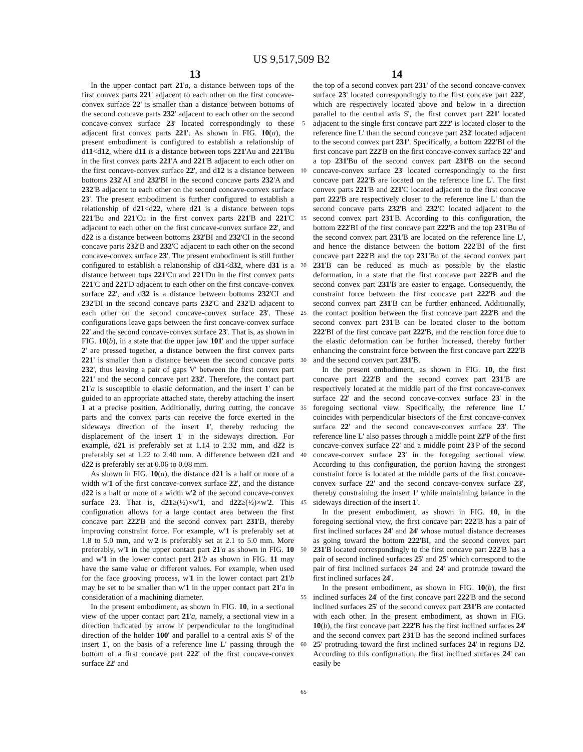US 9,517,509 B2
13 14
In the upper contact part 21'a, a distance between tops of the first convex parts 221' adjacent to each other on the first concave-convex surface 22' is smaller than a distance between bottoms of the second concave parts 232' adjacent to each other on the second concave-convex surface 23' located correspondingly to these adjacent first convex parts 221'. As shown in FIG. 10(a), the present embodiment is configured to establish a relationship of d11<d12, where d11 is a distance between tops 221'Au and 221'Bu in the first convex parts 221'A and 221'B adjacent to each other on the first concave-convex surface 22', and d12 is a distance between bottoms 232'AI and 232'BI in the second concave parts 232'A and 232'B adjacent to each other on the second concave-convex surface 23'. The present embodiment is further configured to establish a relationship of d21<d22, where d21 is a distance between tops 221'Bu and 221'Cu in the first convex parts 221'B and 221'C adjacent to each other on the first concave-convex surface 22', and d22 is a distance between bottoms 232'BI and 232'CI in the second concave parts 232'B and 232'C adjacent to each other on the second concave-convex surface 23'. The present embodiment is still further configured to establish a relationship of d31<d32, where d31 is a distance between tops 221'Cu and 221'Du in the first convex parts 221'C and 221'D adjacent to each other on the first concave-convex surface 22', and d32 is a distance between bottoms 232'CI and 232'DI in the second concave parts 232'C and 232'D adjacent to each other on the second concave-convex surface 23'. These configurations leave gaps between the first concave-convex surface 22' and the second concave-convex surface 23'. That is, as shown in FIG. 10(b), in a state that the upper jaw 101' and the upper surface 2' are pressed together, a distance between the first convex parts 221' is smaller than a distance between the second concave parts 232', thus leaving a pair of gaps V' between the first convex part 221' and the second concave part 232'. Therefore, the contact part 21'a is susceptible to elastic deformation, and the insert 1' can be guided to an appropriate attached state, thereby attaching the insert 1 at a precise position. Additionally, during cutting, the concave parts and the convex parts can receive the force exerted in the sideways direction of the insert 1', thereby reducing the displacement of the insert 1' in the sideways direction. For example, d21 is preferably set at 1.14 to 2.32 mm, and d22 is preferably set at 1.22 to 2.40 mm. A difference between d21 and d22 is preferably set at 0.06 to 0.08 mm.
As shown in FIG. 10(a), the distance d21 is a half or more of a width w'1 of the first concave-convex surface 22', and the distance d22 is a half or more of a width w'2 of the second concave-convex surface 23. That is, d21≥(½)×w'1, and d22≥(½)×w'2. This configuration allows for a large contact area between the first concave part 222'B and the second convex part 231'B, thereby improving constraint force. For example, w'1 is preferably set at 1.8 to 5.0 mm, and w'2 is preferably set at 2.1 to 5.0 mm. More preferably, w'1 in the upper contact part 21'a as shown in FIG. 10 and w'1 in the lower contact part 21'b as shown in FIG. 11 may have the same value or different values. For example, when used for the face grooving process, w'1 in the lower contact part 21'b may be set to be smaller than w'1 in the upper contact part 21'a in consideration of a machining diameter.
In the present embodiment, as shown in FIG. 10, in a sectional view of the upper contact part 21'a, namely, a sectional view in a direction indicated by arrow b' perpendicular to the longitudinal direction of the holder 100' and parallel to a central axis S' of the insert 1', on the basis of a reference line L' passing through the bottom of a first concave part 222' of the first concave-convex surface 22' and
5
10
15
20
25
30
35
40
45
50
55
60
65
the top of a second convex part 231' of the second concave-convex surface 23' located correspondingly to the first concave part 222', which are respectively located above and below in a direction parallel to the central axis S', the first convex part 221' located adjacent to the single first concave part 222' is located closer to the reference line L' than the second concave part 232' located adjacent to the second convex part 231'. Specifically, a bottom 222'BI of the first concave part 222'B on the first concave-convex surface 22' and a top 231'Bu of the second convex part 231'B on the second concave-convex surface 23' located correspondingly to the first concave part 222'B are located on the reference line L'. The first convex parts 221'B and 221'C located adjacent to the first concave part 222'B are respectively closer to the reference line L' than the second concave parts 232'B and 232'C located adjacent to the second convex part 231'B. According to this configuration, the bottom 222'BI of the first concave part 222'B and the top 231'Bu of the second convex part 231'B are located on the reference line L', and hence the distance between the bottom 222'BI of the first concave part 222'B and the top 231'Bu of the second convex part 231'B can be reduced as much as possible by the elastic deformation, in a state that the first concave part 222'B and the second convex part 231'B are easier to engage. Consequently, the constraint force between the first concave part 222'B and the second convex part 231'B can be further enhanced. Additionally, the contact position between the first concave part 222'B and the second convex part 231'B can be located closer to the bottom 222'BI of the first concave part 222'B, and the reaction force due to the elastic deformation can be further increased, thereby further enhancing the constraint force between the first concave part 222'B and the second convex part 231'B.
In the present embodiment, as shown in FIG. 10, the first concave part 222'B and the second convex part 231'B are respectively located at the middle part of the first concave-convex surface 22' and the second concave-convex surface 23' in the foregoing sectional view. Specifically, the reference line L' coincides with perpendicular bisectors of the first concave-convex surface 22' and the second concave-convex surface 23'. The reference line L' also passes through a middle point 22'P of the first concave-convex surface 22' and a middle point 23'P of the second concave-convex surface 23' in the foregoing sectional view. According to this configuration, the portion having the strongest constraint force is located at the middle parts of the first concave-convex surface 22' and the second concave-convex surface 23', thereby constraining the insert 1' while maintaining balance in the sideways direction of the insert 1'.
In the present embodiment, as shown in FIG. 10, in the foregoing sectional view, the first concave part 222'B has a pair of first inclined surfaces 24' and 24' whose mutual distance decreases as going toward the bottom 222'BI, and the second convex part 231'B located correspondingly to the first concave part 222'B has a pair of second inclined surfaces 25' and 25' which correspond to the pair of first inclined surfaces 24' and 24' and protrude toward the first inclined surfaces 24'.
In the present embodiment, as shown in FIG. 10(b), the first inclined surfaces 24' of the first concave part 222'B and the second inclined surfaces 25' of the second convex part 231'B are contacted with each other. In the present embodiment, as shown in FIG. 10(b), the first concave part 222'B has the first inclined surfaces 24' and the second convex part 231'B has the second inclined surfaces 25' protruding toward the first inclined surfaces 24' in regions D2. According to this configuration, the first inclined surfaces 24' can easily be